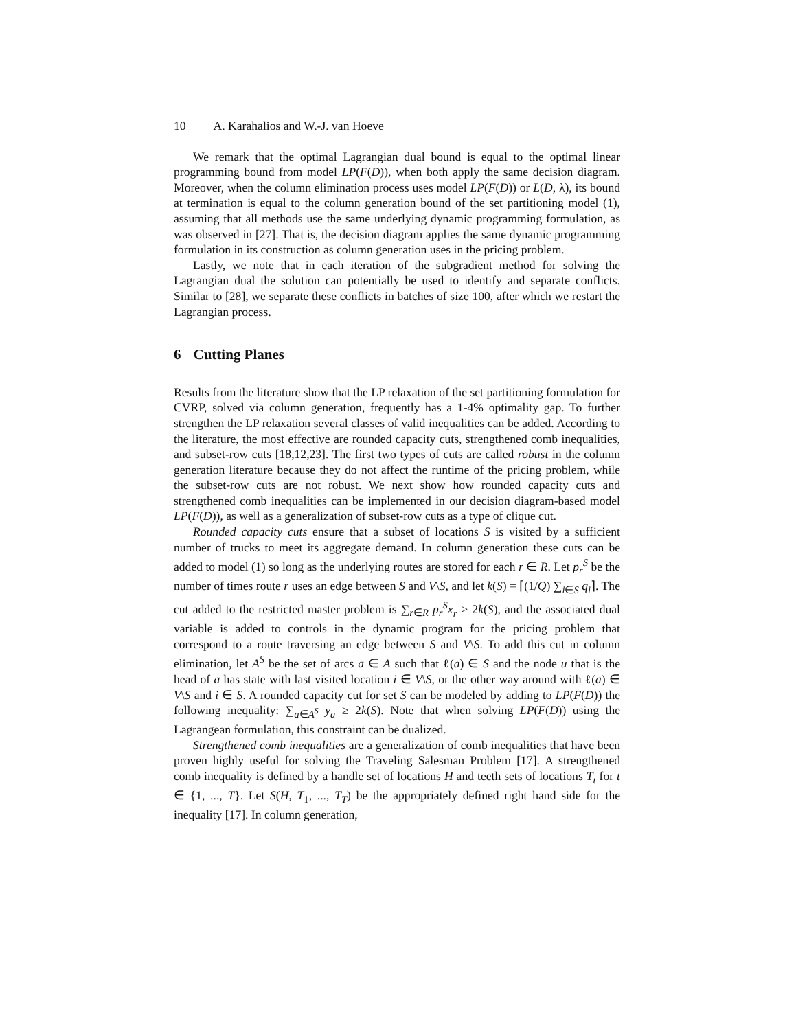10 A. Karahalios and W.-J. van Hoeve
We remark that the optimal Lagrangian dual bound is equal to the optimal linear programming bound from model LP(F(D)), when both apply the same decision diagram. Moreover, when the column elimination process uses model LP(F(D)) or L(D, λ), its bound at termination is equal to the column generation bound of the set partitioning model (1), assuming that all methods use the same underlying dynamic programming formulation, as was observed in [27]. That is, the decision diagram applies the same dynamic programming formulation in its construction as column generation uses in the pricing problem.
Lastly, we note that in each iteration of the subgradient method for solving the Lagrangian dual the solution can potentially be used to identify and separate conflicts. Similar to [28], we separate these conflicts in batches of size 100, after which we restart the Lagrangian process.
6 Cutting Planes
Results from the literature show that the LP relaxation of the set partitioning formulation for CVRP, solved via column generation, frequently has a 1-4% optimality gap. To further strengthen the LP relaxation several classes of valid inequalities can be added. According to the literature, the most effective are rounded capacity cuts, strengthened comb inequalities, and subset-row cuts [18,12,23]. The first two types of cuts are called robust in the column generation literature because they do not affect the runtime of the pricing problem, while the subset-row cuts are not robust. We next show how rounded capacity cuts and strengthened comb inequalities can be implemented in our decision diagram-based model LP(F(D)), as well as a generalization of subset-row cuts as a type of clique cut.
Rounded capacity cuts ensure that a subset of locations S is visited by a sufficient number of trucks to meet its aggregate demand. In column generation these cuts can be added to model (1) so long as the underlying routes are stored for each r ∈ R. Let p<sub>r</sub><sup>S</sup> be the number of times route r uses an edge between S and V\S, and let k(S) = ⌈(1/Q) ∑<sub>i∈S</sub> q<sub>i</sub>⌉. The cut added to the restricted master problem is ∑<sub>r∈R</sub> p<sub>r</sub><sup>S</sup>x<sub>r</sub> ≥ 2k(S), and the associated dual variable is added to controls in the dynamic program for the pricing problem that correspond to a route traversing an edge between S and V\S. To add this cut in column elimination, let A<sup>S</sup> be the set of arcs a ∈ A such that ℓ(a) ∈ S and the node u that is the head of a has state with last visited location i ∈ V\S, or the other way around with ℓ(a) ∈ V\S and i ∈ S. A rounded capacity cut for set S can be modeled by adding to LP(F(D)) the following inequality: ∑<sub>a∈A<sup>S</sup></sub> y<sub>a</sub> ≥ 2k(S). Note that when solving LP(F(D)) using the Lagrangean formulation, this constraint can be dualized.
Strengthened comb inequalities are a generalization of comb inequalities that have been proven highly useful for solving the Traveling Salesman Problem [17]. A strengthened comb inequality is defined by a handle set of locations H and teeth sets of locations T<sub>t</sub> for t ∈ {1, ..., T}. Let S(H, T<sub>1</sub>, ..., T<sub>T</sub>) be the appropriately defined right hand side for the inequality [17]. In column generation,